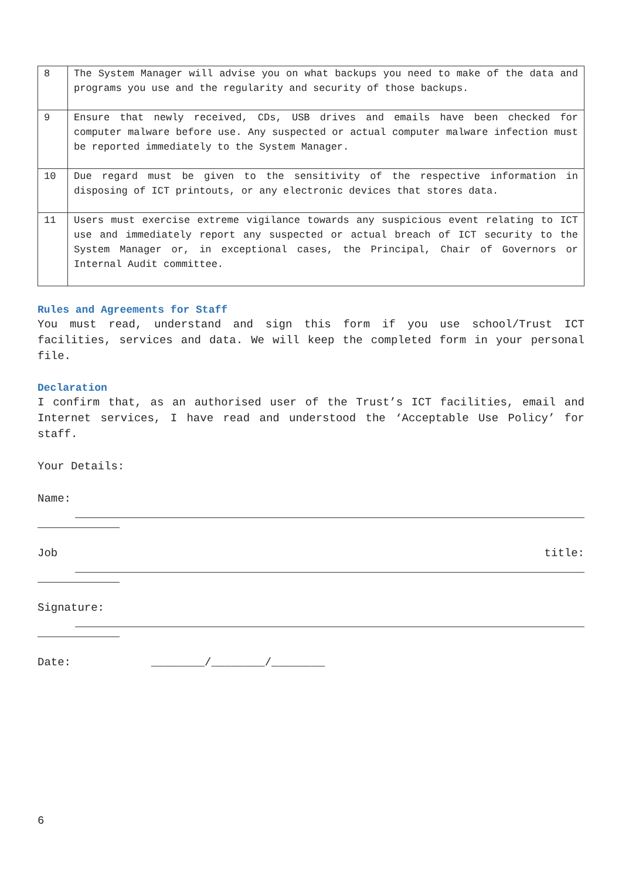| 8 | The System Manager will advise you on what backups you need to make of the data and programs you use and the regularity and security of those backups. |
| 9 | Ensure that newly received, CDs, USB drives and emails have been checked for computer malware before use. Any suspected or actual computer malware infection must be reported immediately to the System Manager. |
| 10 | Due regard must be given to the sensitivity of the respective information in disposing of ICT printouts, or any electronic devices that stores data. |
| 11 | Users must exercise extreme vigilance towards any suspicious event relating to ICT use and immediately report any suspected or actual breach of ICT security to the System Manager or, in exceptional cases, the Principal, Chair of Governors or Internal Audit committee. |
Rules and Agreements for Staff
You must read, understand and sign this form if you use school/Trust ICT facilities, services and data. We will keep the completed form in your personal file.
Declaration
I confirm that, as an authorised user of the Trust’s ICT facilities, email and Internet services, I have read and understood the ‘Acceptable Use Policy’ for staff.
Your Details:
Name:
Job title:
Signature:
Date: ________/________/________
6